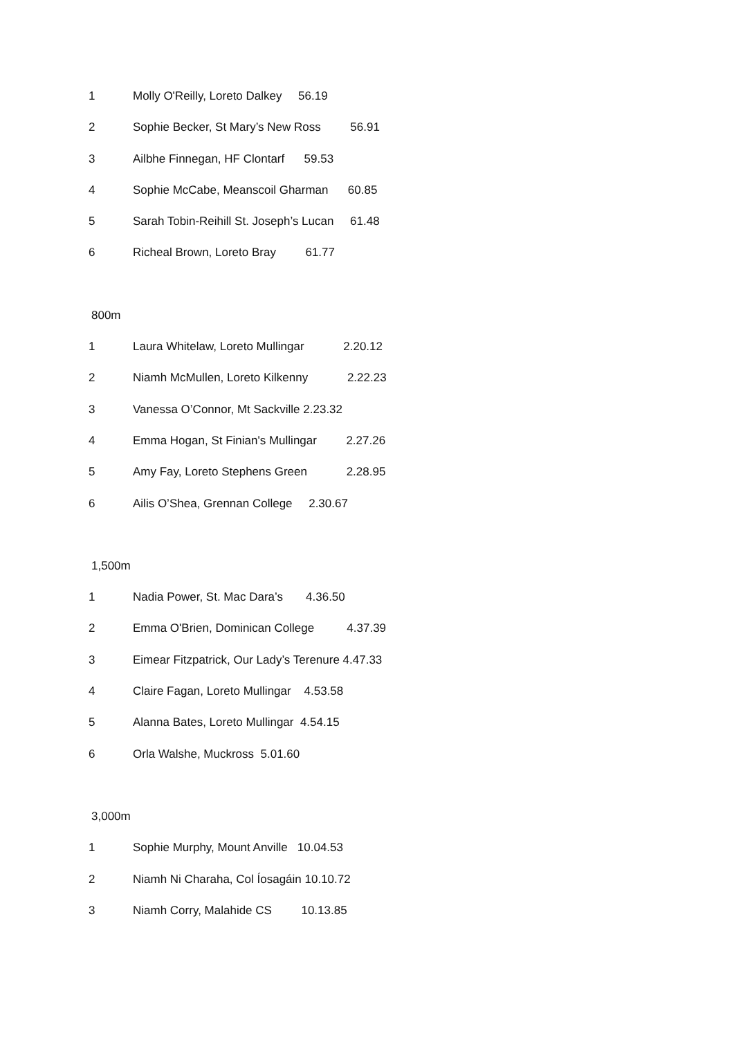1 Molly O'Reilly, Loreto Dalkey 56.19
2 Sophie Becker, St Mary’s New Ross 56.91
3 Ailbhe Finnegan, HF Clontarf 59.53
4 Sophie McCabe, Meanscoil Gharman 60.85
5 Sarah Tobin-Reihill St. Joseph’s Lucan 61.48
6 Richeal Brown, Loreto Bray 61.77
800m
1 Laura Whitelaw, Loreto Mullingar 2.20.12
2 Niamh McMullen, Loreto Kilkenny 2.22.23
3 Vanessa O’Connor, Mt Sackville 2.23.32
4 Emma Hogan, St Finian's Mullingar 2.27.26
5 Amy Fay, Loreto Stephens Green 2.28.95
6 Ailis O’Shea, Grennan College 2.30.67
1,500m
1 Nadia Power, St. Mac Dara’s 4.36.50
2 Emma O'Brien, Dominican College 4.37.39
3 Eimear Fitzpatrick, Our Lady’s Terenure 4.47.33
4 Claire Fagan, Loreto Mullingar 4.53.58
5 Alanna Bates, Loreto Mullingar 4.54.15
6 Orla Walshe, Muckross 5.01.60
3,000m
1 Sophie Murphy, Mount Anville 10.04.53
2 Niamh Ni Charaha, Col Íosagáin 10.10.72
3 Niamh Corry, Malahide CS 10.13.85